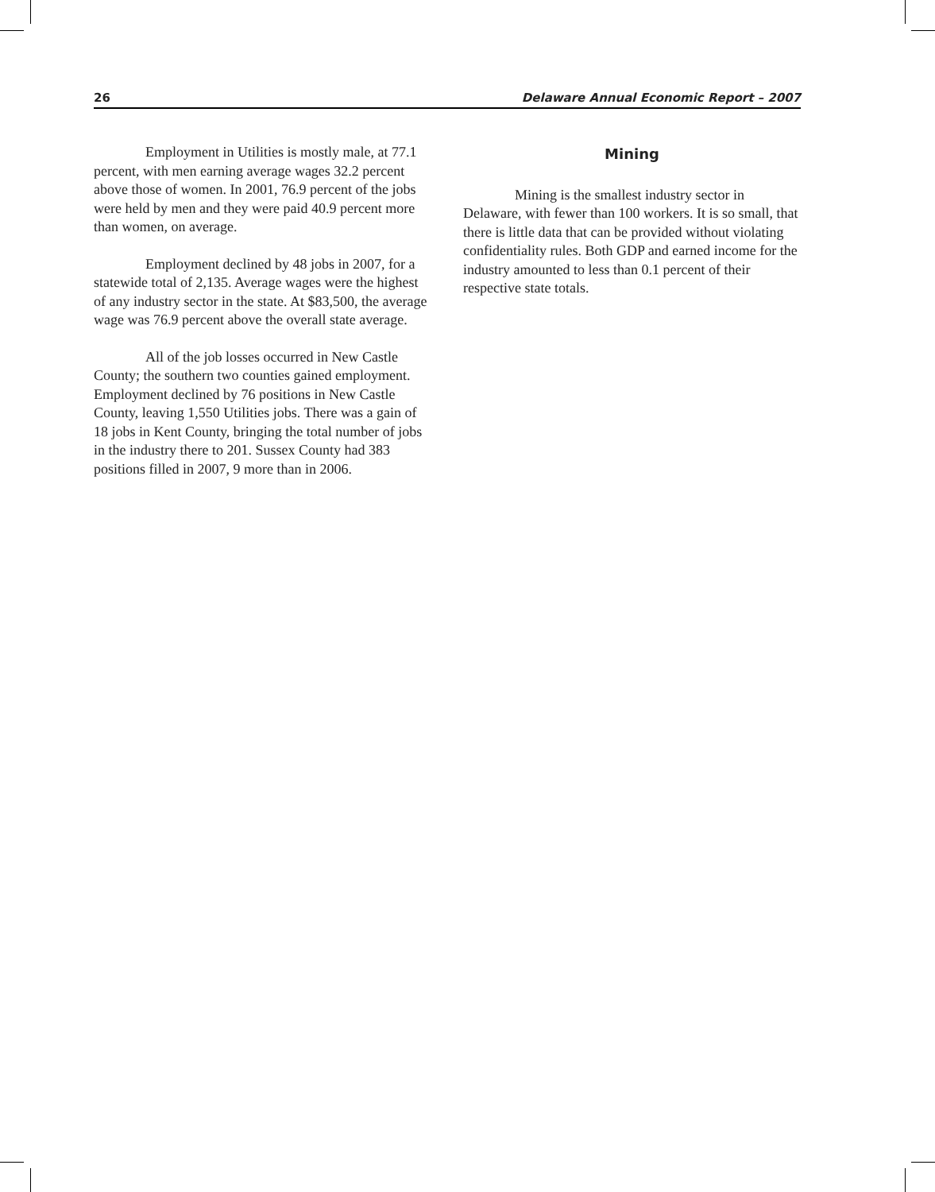26 Delaware Annual Economic Report – 2007
Employment in Utilities is mostly male, at 77.1 percent, with men earning average wages 32.2 percent above those of women. In 2001, 76.9 percent of the jobs were held by men and they were paid 40.9 percent more than women, on average.
Employment declined by 48 jobs in 2007, for a statewide total of 2,135. Average wages were the highest of any industry sector in the state. At $83,500, the average wage was 76.9 percent above the overall state average.
All of the job losses occurred in New Castle County; the southern two counties gained employment. Employment declined by 76 positions in New Castle County, leaving 1,550 Utilities jobs. There was a gain of 18 jobs in Kent County, bringing the total number of jobs in the industry there to 201. Sussex County had 383 positions filled in 2007, 9 more than in 2006.
Mining
Mining is the smallest industry sector in Delaware, with fewer than 100 workers. It is so small, that there is little data that can be provided without violating confidentiality rules. Both GDP and earned income for the industry amounted to less than 0.1 percent of their respective state totals.